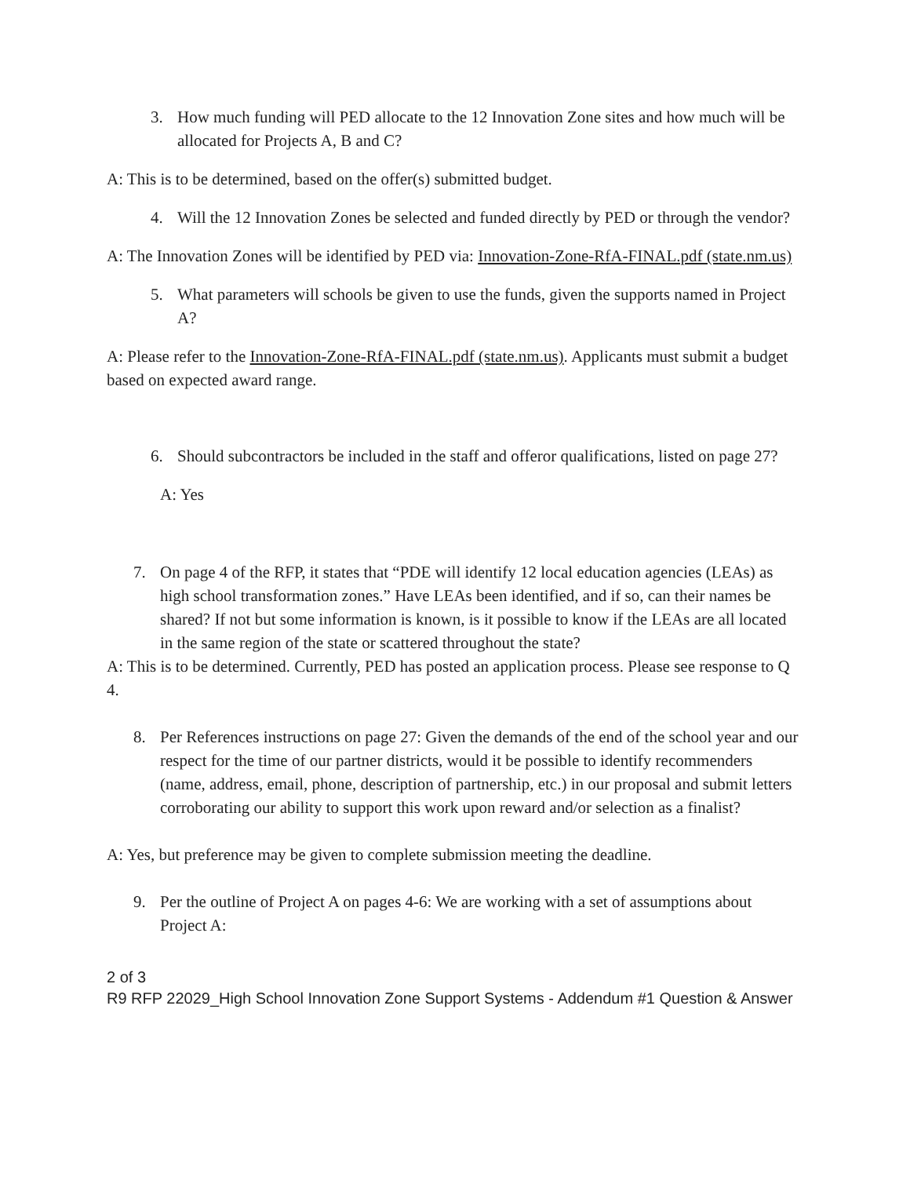3. How much funding will PED allocate to the 12 Innovation Zone sites and how much will be allocated for Projects A, B and C?
A: This is to be determined, based on the offer(s) submitted budget.
4. Will the 12 Innovation Zones be selected and funded directly by PED or through the vendor?
A: The Innovation Zones will be identified by PED via: Innovation-Zone-RfA-FINAL.pdf (state.nm.us)
5. What parameters will schools be given to use the funds, given the supports named in Project A?
A: Please refer to the Innovation-Zone-RfA-FINAL.pdf (state.nm.us). Applicants must submit a budget based on expected award range.
6. Should subcontractors be included in the staff and offeror qualifications, listed on page 27?
A: Yes
7. On page 4 of the RFP, it states that “PDE will identify 12 local education agencies (LEAs) as high school transformation zones.” Have LEAs been identified, and if so, can their names be shared? If not but some information is known, is it possible to know if the LEAs are all located in the same region of the state or scattered throughout the state?
A: This is to be determined. Currently, PED has posted an application process. Please see response to Q 4.
8. Per References instructions on page 27: Given the demands of the end of the school year and our respect for the time of our partner districts, would it be possible to identify recommenders (name, address, email, phone, description of partnership, etc.) in our proposal and submit letters corroborating our ability to support this work upon reward and/or selection as a finalist?
A: Yes, but preference may be given to complete submission meeting the deadline.
9. Per the outline of Project A on pages 4-6: We are working with a set of assumptions about Project A:
2 of 3
R9 RFP 22029_High School Innovation Zone Support Systems - Addendum #1 Question & Answer